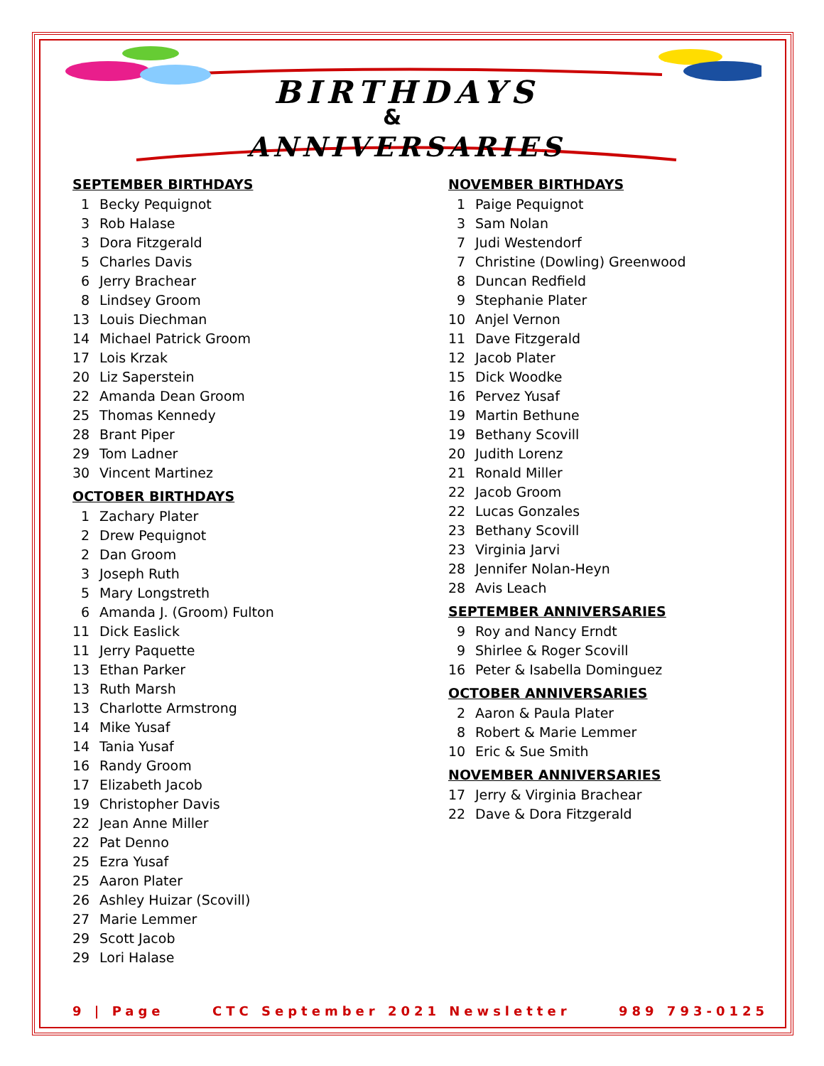BIRTHDAYS
&
ANNIVERSARIES
SEPTEMBER BIRTHDAYS
1 Becky Pequignot
3 Rob Halase
3 Dora Fitzgerald
5 Charles Davis
6 Jerry Brachear
8 Lindsey Groom
13 Louis Diechman
14 Michael Patrick Groom
17 Lois Krzak
20 Liz Saperstein
22 Amanda Dean Groom
25 Thomas Kennedy
28 Brant Piper
29 Tom Ladner
30 Vincent Martinez
OCTOBER BIRTHDAYS
1 Zachary Plater
2 Drew Pequignot
2 Dan Groom
3 Joseph Ruth
5 Mary Longstreth
6 Amanda J. (Groom) Fulton
11 Dick Easlick
11 Jerry Paquette
13 Ethan Parker
13 Ruth Marsh
13 Charlotte Armstrong
14 Mike Yusaf
14 Tania Yusaf
16 Randy Groom
17 Elizabeth Jacob
19 Christopher Davis
22 Jean Anne Miller
22 Pat Denno
25 Ezra Yusaf
25 Aaron Plater
26 Ashley Huizar (Scovill)
27 Marie Lemmer
29 Scott Jacob
29 Lori Halase
NOVEMBER BIRTHDAYS
1 Paige Pequignot
3 Sam Nolan
7 Judi Westendorf
7 Christine (Dowling) Greenwood
8 Duncan Redfield
9 Stephanie Plater
10 Anjel Vernon
11 Dave Fitzgerald
12 Jacob Plater
15 Dick Woodke
16 Pervez Yusaf
19 Martin Bethune
19 Bethany Scovill
20 Judith Lorenz
21 Ronald Miller
22 Jacob Groom
22 Lucas Gonzales
23 Bethany Scovill
23 Virginia Jarvi
28 Jennifer Nolan-Heyn
28 Avis Leach
SEPTEMBER ANNIVERSARIES
9 Roy and Nancy Erndt
9 Shirlee & Roger Scovill
16 Peter & Isabella Dominguez
OCTOBER ANNIVERSARIES
2 Aaron & Paula Plater
8 Robert & Marie Lemmer
10 Eric & Sue Smith
NOVEMBER ANNIVERSARIES
17 Jerry & Virginia Brachear
22 Dave & Dora Fitzgerald
9 | Page CTC September 2021 Newsletter 989 793-0125